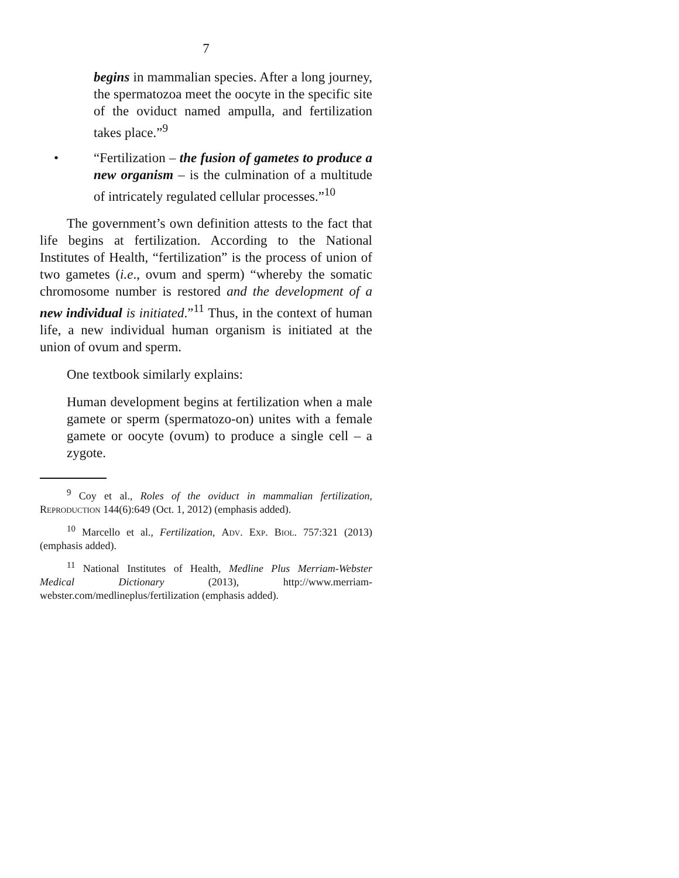7
begins in mammalian species. After a long journey, the spermatozoa meet the oocyte in the specific site of the oviduct named ampulla, and fertilization takes place.”<sup>9</sup>
• “Fertilization – the fusion of gametes to produce a new organism – is the culmination of a multitude of intricately regulated cellular processes.”<sup>10</sup>
The government’s own definition attests to the fact that life begins at fertilization. According to the National Institutes of Health, “fertilization” is the process of union of two gametes (i.e., ovum and sperm) “whereby the somatic chromosome number is restored and the development of a new individual is initiated.”<sup>11</sup> Thus, in the context of human life, a new individual human organism is initiated at the union of ovum and sperm.
One textbook similarly explains:
Human development begins at fertilization when a male gamete or sperm (spermatozo-on) unites with a female gamete or oocyte (ovum) to produce a single cell – a zygote.
<sup>9</sup> Coy et al., Roles of the oviduct in mammalian fertilization, Reproduction 144(6):649 (Oct. 1, 2012) (emphasis added).
<sup>10</sup> Marcello et al., Fertilization, Adv. Exp. Biol. 757:321 (2013) (emphasis added).
<sup>11</sup> National Institutes of Health, Medline Plus Merriam-Webster Medical Dictionary (2013), http://www.merriam-webster.com/medlineplus/fertilization (emphasis added).